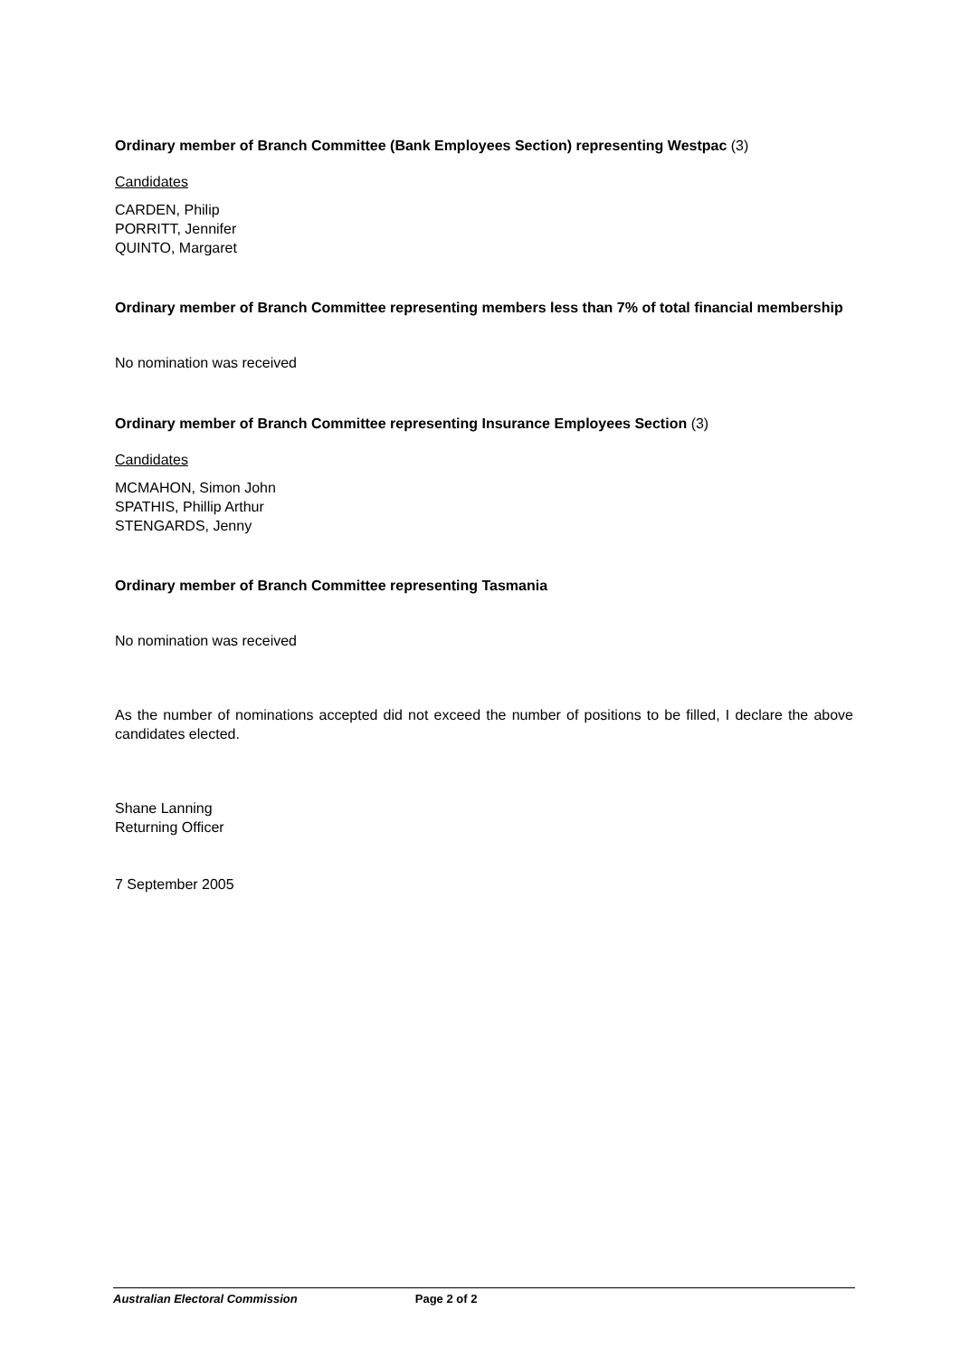Ordinary member of Branch Committee (Bank Employees Section) representing Westpac (3)
Candidates
CARDEN, Philip
PORRITT, Jennifer
QUINTO, Margaret
Ordinary member of Branch Committee representing members less than 7% of total financial membership
No nomination was received
Ordinary member of Branch Committee representing Insurance Employees Section (3)
Candidates
MCMAHON, Simon John
SPATHIS, Phillip Arthur
STENGARDS, Jenny
Ordinary member of Branch Committee representing Tasmania
No nomination was received
As the number of nominations accepted did not exceed the number of positions to be filled, I declare the above candidates elected.
Shane Lanning
Returning Officer
7 September 2005
Australian Electoral Commission Page 2 of 2